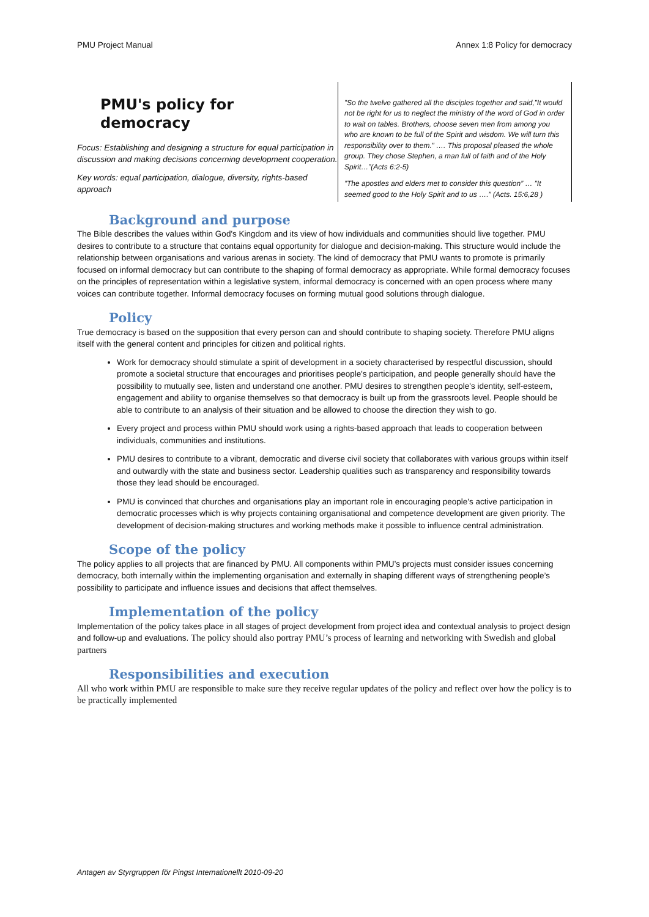PMU Project Manual Annex 1:8 Policy for democracy
PMU's policy for
democracy
Focus: Establishing and designing a structure for equal participation in discussion and making decisions concerning development cooperation.
Key words: equal participation, dialogue, diversity, rights-based approach
”So the twelve gathered all the disciples together and said,”It would not be right for us to neglect the ministry of the word of God in order to wait on tables. Brothers, choose seven men from among you who are known to be full of the Spirit and wisdom. We will turn this responsibility over to them.” …. This proposal pleased the whole group. They chose Stephen, a man full of faith and of the Holy Spirit…”(Acts 6:2-5)
”The apostles and elders met to consider this question” … ”It seemed good to the Holy Spirit and to us ….” (Acts. 15:6,28 )
Background and purpose
The Bible describes the values within God's Kingdom and its view of how individuals and communities should live together. PMU desires to contribute to a structure that contains equal opportunity for dialogue and decision-making. This structure would include the relationship between organisations and various arenas in society. The kind of democracy that PMU wants to promote is primarily focused on informal democracy but can contribute to the shaping of formal democracy as appropriate. While formal democracy focuses on the principles of representation within a legislative system, informal democracy is concerned with an open process where many voices can contribute together. Informal democracy focuses on forming mutual good solutions through dialogue.
Policy
True democracy is based on the supposition that every person can and should contribute to shaping society. Therefore PMU aligns itself with the general content and principles for citizen and political rights.
Work for democracy should stimulate a spirit of development in a society characterised by respectful discussion, should promote a societal structure that encourages and prioritises people's participation, and people generally should have the possibility to mutually see, listen and understand one another. PMU desires to strengthen people's identity, self-esteem, engagement and ability to organise themselves so that democracy is built up from the grassroots level. People should be able to contribute to an analysis of their situation and be allowed to choose the direction they wish to go.
Every project and process within PMU should work using a rights-based approach that leads to cooperation between individuals, communities and institutions.
PMU desires to contribute to a vibrant, democratic and diverse civil society that collaborates with various groups within itself and outwardly with the state and business sector. Leadership qualities such as transparency and responsibility towards those they lead should be encouraged.
PMU is convinced that churches and organisations play an important role in encouraging people's active participation in democratic processes which is why projects containing organisational and competence development are given priority. The development of decision-making structures and working methods make it possible to influence central administration.
Scope of the policy
The policy applies to all projects that are financed by PMU. All components within PMU’s projects must consider issues concerning democracy, both internally within the implementing organisation and externally in shaping different ways of strengthening people’s possibility to participate and influence issues and decisions that affect themselves.
Implementation of the policy
Implementation of the policy takes place in all stages of project development from project idea and contextual analysis to project design and follow-up and evaluations. The policy should also portray PMU’s process of learning and networking with Swedish and global partners
Responsibilities and execution
All who work within PMU are responsible to make sure they receive regular updates of the policy and reflect over how the policy is to be practically implemented
Antagen av Styrgruppen för Pingst Internationellt 2010-09-20